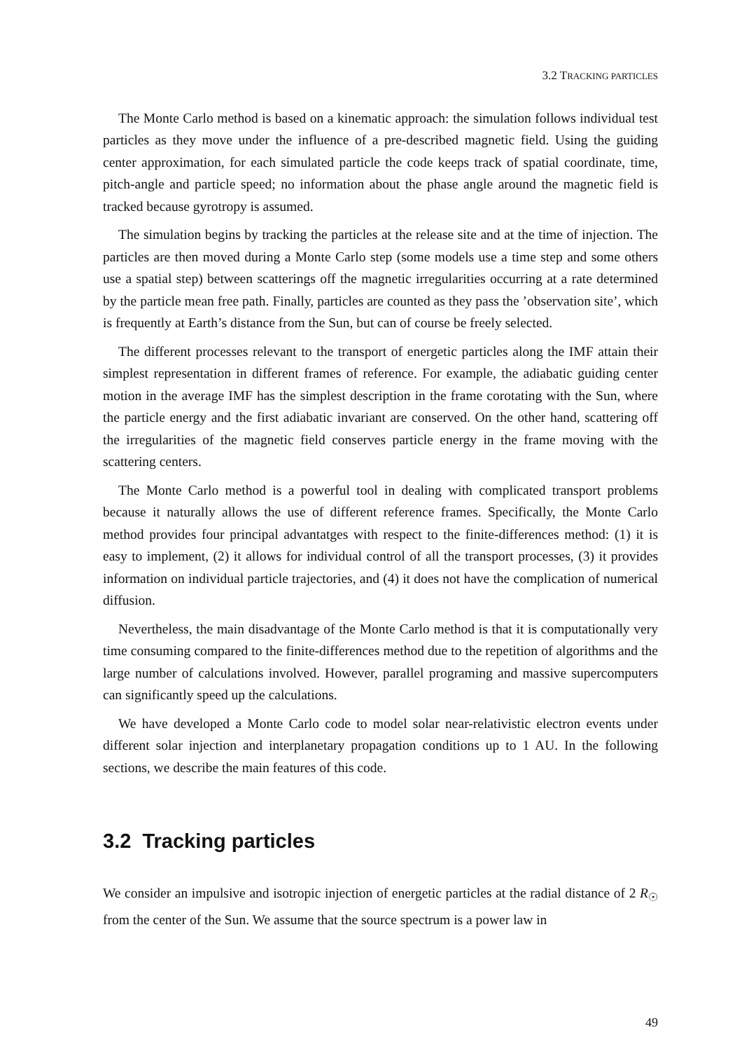3.2 TRACKING PARTICLES
The Monte Carlo method is based on a kinematic approach: the simulation follows individual test particles as they move under the influence of a pre-described magnetic field. Using the guiding center approximation, for each simulated particle the code keeps track of spatial coordinate, time, pitch-angle and particle speed; no information about the phase angle around the magnetic field is tracked because gyrotropy is assumed.
The simulation begins by tracking the particles at the release site and at the time of injection. The particles are then moved during a Monte Carlo step (some models use a time step and some others use a spatial step) between scatterings off the magnetic irregularities occurring at a rate determined by the particle mean free path. Finally, particles are counted as they pass the ’observation site’, which is frequently at Earth’s distance from the Sun, but can of course be freely selected.
The different processes relevant to the transport of energetic particles along the IMF attain their simplest representation in different frames of reference. For example, the adiabatic guiding center motion in the average IMF has the simplest description in the frame corotating with the Sun, where the particle energy and the first adiabatic invariant are conserved. On the other hand, scattering off the irregularities of the magnetic field conserves particle energy in the frame moving with the scattering centers.
The Monte Carlo method is a powerful tool in dealing with complicated transport problems because it naturally allows the use of different reference frames. Specifically, the Monte Carlo method provides four principal advantatges with respect to the finite-differences method: (1) it is easy to implement, (2) it allows for individual control of all the transport processes, (3) it provides information on individual particle trajectories, and (4) it does not have the complication of numerical diffusion.
Nevertheless, the main disadvantage of the Monte Carlo method is that it is computationally very time consuming compared to the finite-differences method due to the repetition of algorithms and the large number of calculations involved. However, parallel programing and massive supercomputers can significantly speed up the calculations.
We have developed a Monte Carlo code to model solar near-relativistic electron events under different solar injection and interplanetary propagation conditions up to 1 AU. In the following sections, we describe the main features of this code.
3.2 Tracking particles
We consider an impulsive and isotropic injection of energetic particles at the radial distance of 2 R<sub>☉</sub> from the center of the Sun. We assume that the source spectrum is a power law in
49